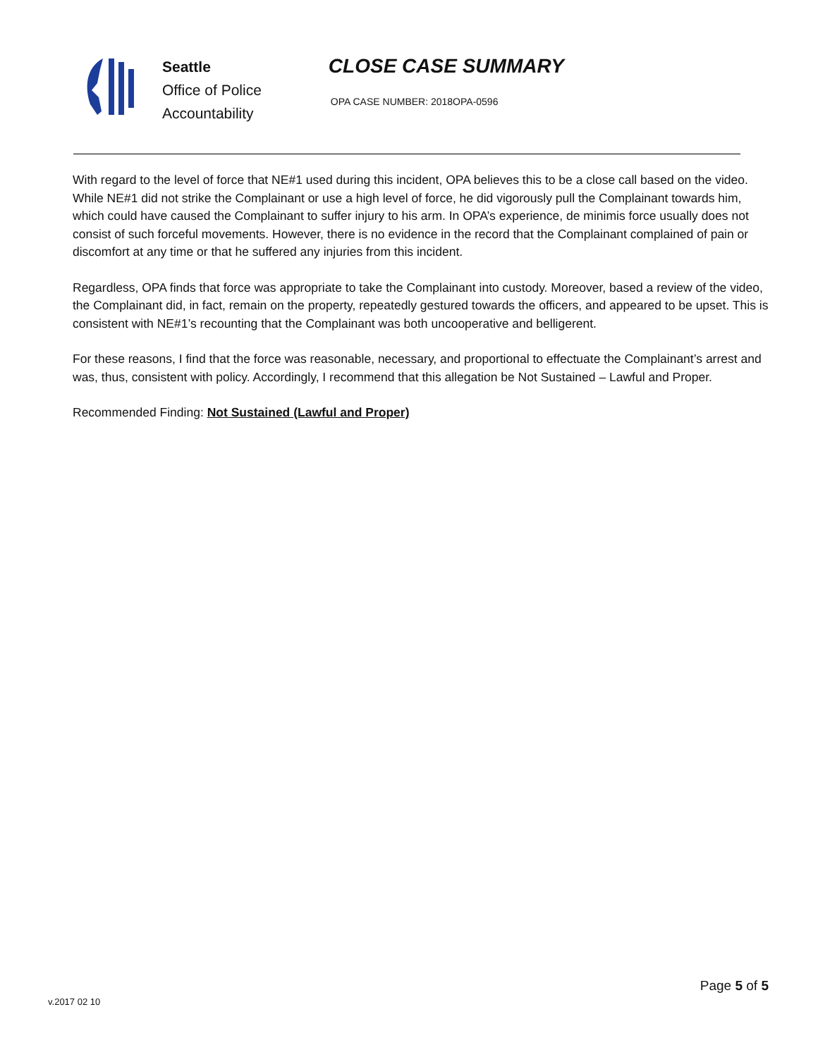Seattle
Office of Police
Accountability
CLOSE CASE SUMMARY
OPA CASE NUMBER: 2018OPA-0596
With regard to the level of force that NE#1 used during this incident, OPA believes this to be a close call based on the video. While NE#1 did not strike the Complainant or use a high level of force, he did vigorously pull the Complainant towards him, which could have caused the Complainant to suffer injury to his arm. In OPA’s experience, de minimis force usually does not consist of such forceful movements. However, there is no evidence in the record that the Complainant complained of pain or discomfort at any time or that he suffered any injuries from this incident.
Regardless, OPA finds that force was appropriate to take the Complainant into custody. Moreover, based a review of the video, the Complainant did, in fact, remain on the property, repeatedly gestured towards the officers, and appeared to be upset. This is consistent with NE#1’s recounting that the Complainant was both uncooperative and belligerent.
For these reasons, I find that the force was reasonable, necessary, and proportional to effectuate the Complainant’s arrest and was, thus, consistent with policy. Accordingly, I recommend that this allegation be Not Sustained – Lawful and Proper.
Recommended Finding: Not Sustained (Lawful and Proper)
Page 5 of 5
v.2017 02 10